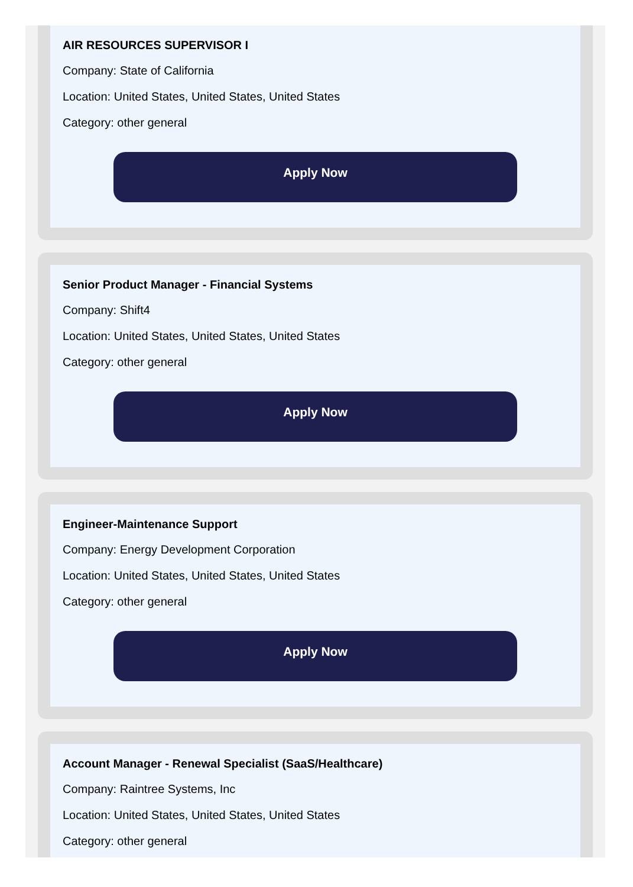AIR RESOURCES SUPERVISOR I
Company: State of California
Location: United States, United States, United States
Category: other general
Apply Now
Senior Product Manager - Financial Systems
Company: Shift4
Location: United States, United States, United States
Category: other general
Apply Now
Engineer-Maintenance Support
Company: Energy Development Corporation
Location: United States, United States, United States
Category: other general
Apply Now
Account Manager - Renewal Specialist (SaaS/Healthcare)
Company: Raintree Systems, Inc
Location: United States, United States, United States
Category: other general